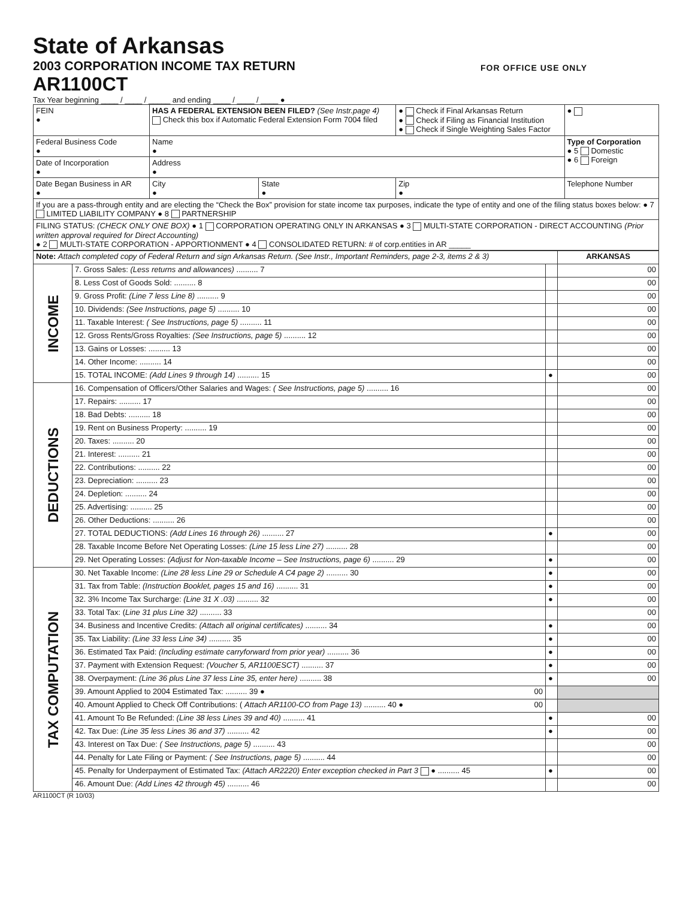State of Arkansas
2003 CORPORATION INCOME TAX RETURN
AR1100CT
FOR OFFICE USE ONLY
Tax Year beginning ____ / ____ / _____ and ending ____ / ____ / ____ ●
| FEIN ● | HAS A FEDERAL EXTENSION BEEN FILED? (See Instr.page 4) Check this box if Automatic Federal Extension Form 7004 filed | | ● Check if Final Arkansas Return ● Check if Filing as Financial Institution ● Check if Single Weighting Sales Factor | ● |
| Federal Business Code ● | Name ● | | | Type of Corporation ● 5 Domestic ● 6 Foreign |
| Date of Incorporation ● | Address ● | | | |
| Date Began Business in AR ● | City ● | State ● | Zip ● | Telephone Number |
| If you are a pass-through entity and are electing the “Check the Box” provision for state income tax purposes, indicate the type of entity and one of the filing status boxes below: ● 7 LIMITED LIABILITY COMPANY ● 8 PARTNERSHIP | | | | |
| FILING STATUS: (CHECK ONLY ONE BOX) ● 1 CORPORATION OPERATING ONLY IN ARKANSAS ● 3 MULTI-STATE CORPORATION - DIRECT ACCOUNTING (Prior written approval required for Direct Accounting) ● 2 MULTI-STATE CORPORATION - APPORTIONMENT ● 4 CONSOLIDATED RETURN: # of corp.entities in AR _____ | | | | |
| Note: Attach completed copy of Federal Return and sign Arkansas Return. (See Instr., Important Reminders, page 2-3, items 2 & 3) | | | ARKANSAS |
| INCOME | 7. Gross Sales: (Less returns and allowances) .......... 7 | | 00 |
| | 8. Less Cost of Goods Sold: .......... 8 | | 00 |
| | 9. Gross Profit: (Line 7 less Line 8) .......... 9 | | 00 |
| | 10. Dividends: (See Instructions, page 5) .......... 10 | | 00 |
| | 11. Taxable Interest: ( See Instructions, page 5) .......... 11 | | 00 |
| | 12. Gross Rents/Gross Royalties: (See Instructions, page 5) .......... 12 | | 00 |
| | 13. Gains or Losses: .......... 13 | | 00 |
| | 14. Other Income: .......... 14 | | 00 |
| | 15. TOTAL INCOME: (Add Lines 9 through 14) .......... 15 | ● | 00 |
| DEDUCTIONS | 16. Compensation of Officers/Other Salaries and Wages: ( See Instructions, page 5) .......... 16 | | 00 |
| | 17. Repairs: .......... 17 | | 00 |
| | 18. Bad Debts: .......... 18 | | 00 |
| | 19. Rent on Business Property: .......... 19 | | 00 |
| | 20. Taxes: .......... 20 | | 00 |
| | 21. Interest: .......... 21 | | 00 |
| | 22. Contributions: .......... 22 | | 00 |
| | 23. Depreciation: .......... 23 | | 00 |
| | 24. Depletion: .......... 24 | | 00 |
| | 25. Advertising: .......... 25 | | 00 |
| | 26. Other Deductions: .......... 26 | | 00 |
| | 27. TOTAL DEDUCTIONS: (Add Lines 16 through 26) .......... 27 | ● | 00 |
| | 28. Taxable Income Before Net Operating Losses: (Line 15 less Line 27) .......... 28 | | 00 |
| | 29. Net Operating Losses: (Adjust for Non-taxable Income – See Instructions, page 6) .......... 29 | ● | 00 |
| TAX COMPUTATION | 30. Net Taxable Income: (Line 28 less Line 29 or Schedule A C4 page 2) .......... 30 | ● | 00 |
| | 31. Tax from Table: (Instruction Booklet, pages 15 and 16) .......... 31 | ● | 00 |
| | 32. 3% Income Tax Surcharge: (Line 31 X .03) .......... 32 | ● | 00 |
| | 33. Total Tax: ( Line 31 plus Line 32) .......... 33 | | 00 |
| | 34. Business and Incentive Credits: (Attach all original certificates) .......... 34 | ● | 00 |
| | 35. Tax Liability: (Line 33 less Line 34) .......... 35 | ● | 00 |
| | 36. Estimated Tax Paid: (Including estimate carryforward from prior year) .......... 36 | ● | 00 |
| | 37. Payment with Extension Request: (Voucher 5, AR1100ESCT) .......... 37 | ● | 00 |
| | 38. Overpayment: (Line 36 plus Line 37 less Line 35, enter here) .......... 38 | ● | 00 |
| | 39. Amount Applied to 2004 Estimated Tax: .......... 39 ● 00 | | |
| | 40. Amount Applied to Check Off Contributions: ( Attach AR1100-CO from Page 13) .......... 40 ● 00 | | |
| | 41. Amount To Be Refunded: (Line 38 less Lines 39 and 40) .......... 41 | ● | 00 |
| | 42. Tax Due: (Line 35 less Lines 36 and 37) .......... 42 | ● | 00 |
| | 43. Interest on Tax Due: ( See Instructions, page 5) .......... 43 | | 00 |
| | 44. Penalty for Late Filing or Payment: ( See Instructions, page 5) .......... 44 | | 00 |
| | 45. Penalty for Underpayment of Estimated Tax: (Attach AR2220) Enter exception checked in Part 3 ● .......... 45 | ● | 00 |
| | 46. Amount Due: (Add Lines 42 through 45) .......... 46 | | 00 |
AR1100CT (R 10/03)